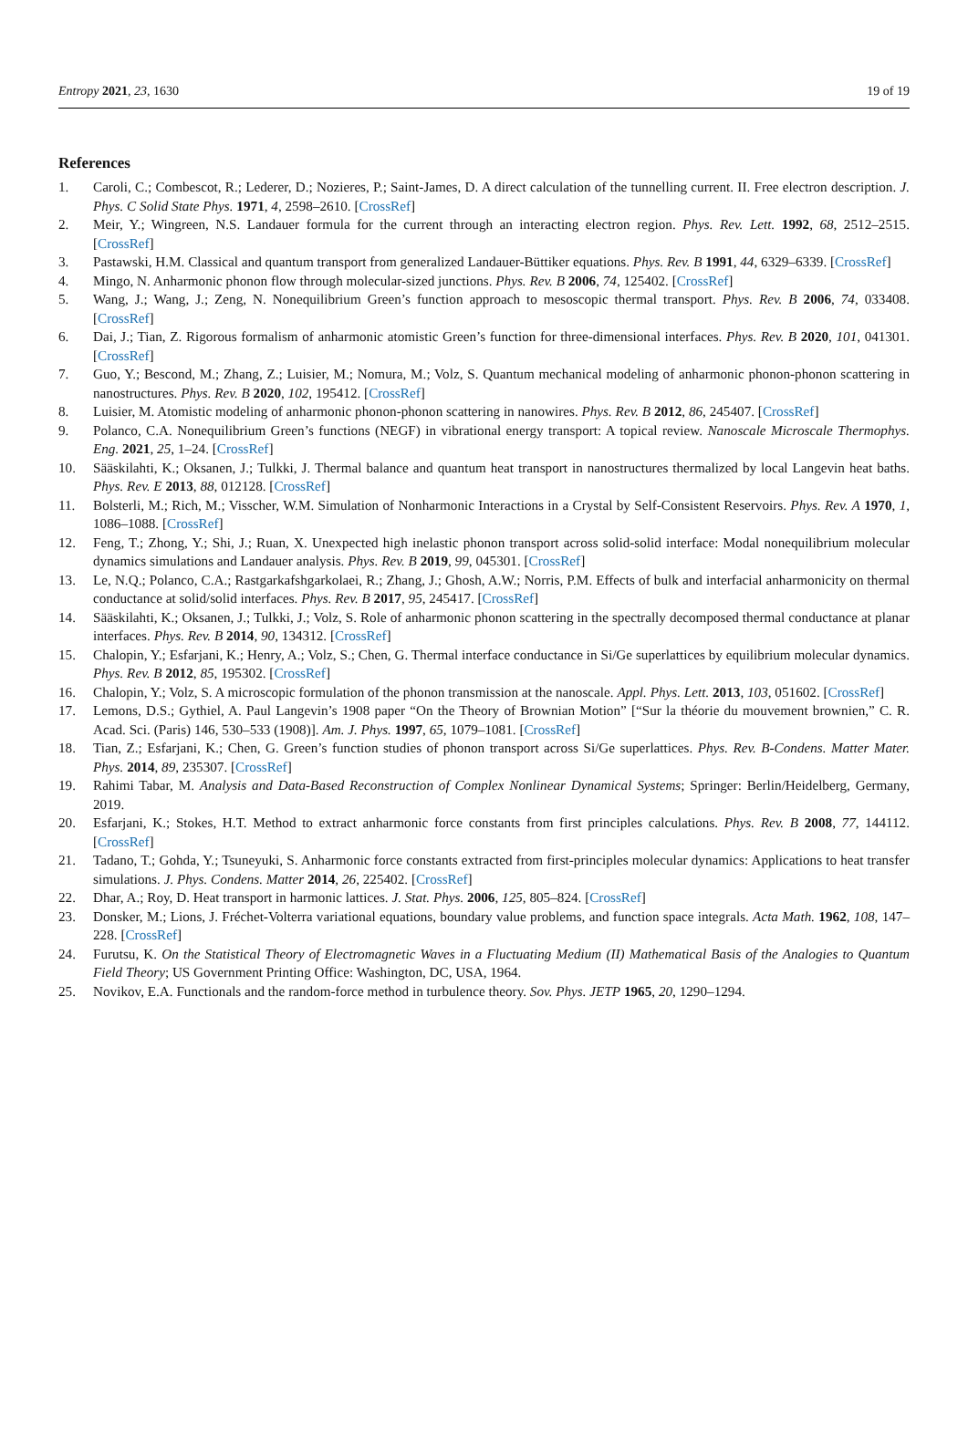Entropy 2021, 23, 1630 19 of 19
References
1. Caroli, C.; Combescot, R.; Lederer, D.; Nozieres, P.; Saint-James, D. A direct calculation of the tunnelling current. II. Free electron description. J. Phys. C Solid State Phys. 1971, 4, 2598–2610. [CrossRef]
2. Meir, Y.; Wingreen, N.S. Landauer formula for the current through an interacting electron region. Phys. Rev. Lett. 1992, 68, 2512–2515. [CrossRef]
3. Pastawski, H.M. Classical and quantum transport from generalized Landauer-Büttiker equations. Phys. Rev. B 1991, 44, 6329–6339. [CrossRef]
4. Mingo, N. Anharmonic phonon flow through molecular-sized junctions. Phys. Rev. B 2006, 74, 125402. [CrossRef]
5. Wang, J.; Wang, J.; Zeng, N. Nonequilibrium Green’s function approach to mesoscopic thermal transport. Phys. Rev. B 2006, 74, 033408. [CrossRef]
6. Dai, J.; Tian, Z. Rigorous formalism of anharmonic atomistic Green’s function for three-dimensional interfaces. Phys. Rev. B 2020, 101, 041301. [CrossRef]
7. Guo, Y.; Bescond, M.; Zhang, Z.; Luisier, M.; Nomura, M.; Volz, S. Quantum mechanical modeling of anharmonic phonon-phonon scattering in nanostructures. Phys. Rev. B 2020, 102, 195412. [CrossRef]
8. Luisier, M. Atomistic modeling of anharmonic phonon-phonon scattering in nanowires. Phys. Rev. B 2012, 86, 245407. [CrossRef]
9. Polanco, C.A. Nonequilibrium Green’s functions (NEGF) in vibrational energy transport: A topical review. Nanoscale Microscale Thermophys. Eng. 2021, 25, 1–24. [CrossRef]
10. Sääskilahti, K.; Oksanen, J.; Tulkki, J. Thermal balance and quantum heat transport in nanostructures thermalized by local Langevin heat baths. Phys. Rev. E 2013, 88, 012128. [CrossRef]
11. Bolsterli, M.; Rich, M.; Visscher, W.M. Simulation of Nonharmonic Interactions in a Crystal by Self-Consistent Reservoirs. Phys. Rev. A 1970, 1, 1086–1088. [CrossRef]
12. Feng, T.; Zhong, Y.; Shi, J.; Ruan, X. Unexpected high inelastic phonon transport across solid-solid interface: Modal nonequilibrium molecular dynamics simulations and Landauer analysis. Phys. Rev. B 2019, 99, 045301. [CrossRef]
13. Le, N.Q.; Polanco, C.A.; Rastgarkafshgarkolaei, R.; Zhang, J.; Ghosh, A.W.; Norris, P.M. Effects of bulk and interfacial anharmonicity on thermal conductance at solid/solid interfaces. Phys. Rev. B 2017, 95, 245417. [CrossRef]
14. Sääskilahti, K.; Oksanen, J.; Tulkki, J.; Volz, S. Role of anharmonic phonon scattering in the spectrally decomposed thermal conductance at planar interfaces. Phys. Rev. B 2014, 90, 134312. [CrossRef]
15. Chalopin, Y.; Esfarjani, K.; Henry, A.; Volz, S.; Chen, G. Thermal interface conductance in Si/Ge superlattices by equilibrium molecular dynamics. Phys. Rev. B 2012, 85, 195302. [CrossRef]
16. Chalopin, Y.; Volz, S. A microscopic formulation of the phonon transmission at the nanoscale. Appl. Phys. Lett. 2013, 103, 051602. [CrossRef]
17. Lemons, D.S.; Gythiel, A. Paul Langevin’s 1908 paper “On the Theory of Brownian Motion” [“Sur la théorie du mouvement brownien,” C. R. Acad. Sci. (Paris) 146, 530–533 (1908)]. Am. J. Phys. 1997, 65, 1079–1081. [CrossRef]
18. Tian, Z.; Esfarjani, K.; Chen, G. Green’s function studies of phonon transport across Si/Ge superlattices. Phys. Rev. B-Condens. Matter Mater. Phys. 2014, 89, 235307. [CrossRef]
19. Rahimi Tabar, M. Analysis and Data-Based Reconstruction of Complex Nonlinear Dynamical Systems; Springer: Berlin/Heidelberg, Germany, 2019.
20. Esfarjani, K.; Stokes, H.T. Method to extract anharmonic force constants from first principles calculations. Phys. Rev. B 2008, 77, 144112. [CrossRef]
21. Tadano, T.; Gohda, Y.; Tsuneyuki, S. Anharmonic force constants extracted from first-principles molecular dynamics: Applications to heat transfer simulations. J. Phys. Condens. Matter 2014, 26, 225402. [CrossRef]
22. Dhar, A.; Roy, D. Heat transport in harmonic lattices. J. Stat. Phys. 2006, 125, 805–824. [CrossRef]
23. Donsker, M.; Lions, J. Fréchet-Volterra variational equations, boundary value problems, and function space integrals. Acta Math. 1962, 108, 147–228. [CrossRef]
24. Furutsu, K. On the Statistical Theory of Electromagnetic Waves in a Fluctuating Medium (II) Mathematical Basis of the Analogies to Quantum Field Theory; US Government Printing Office: Washington, DC, USA, 1964.
25. Novikov, E.A. Functionals and the random-force method in turbulence theory. Sov. Phys. JETP 1965, 20, 1290–1294.